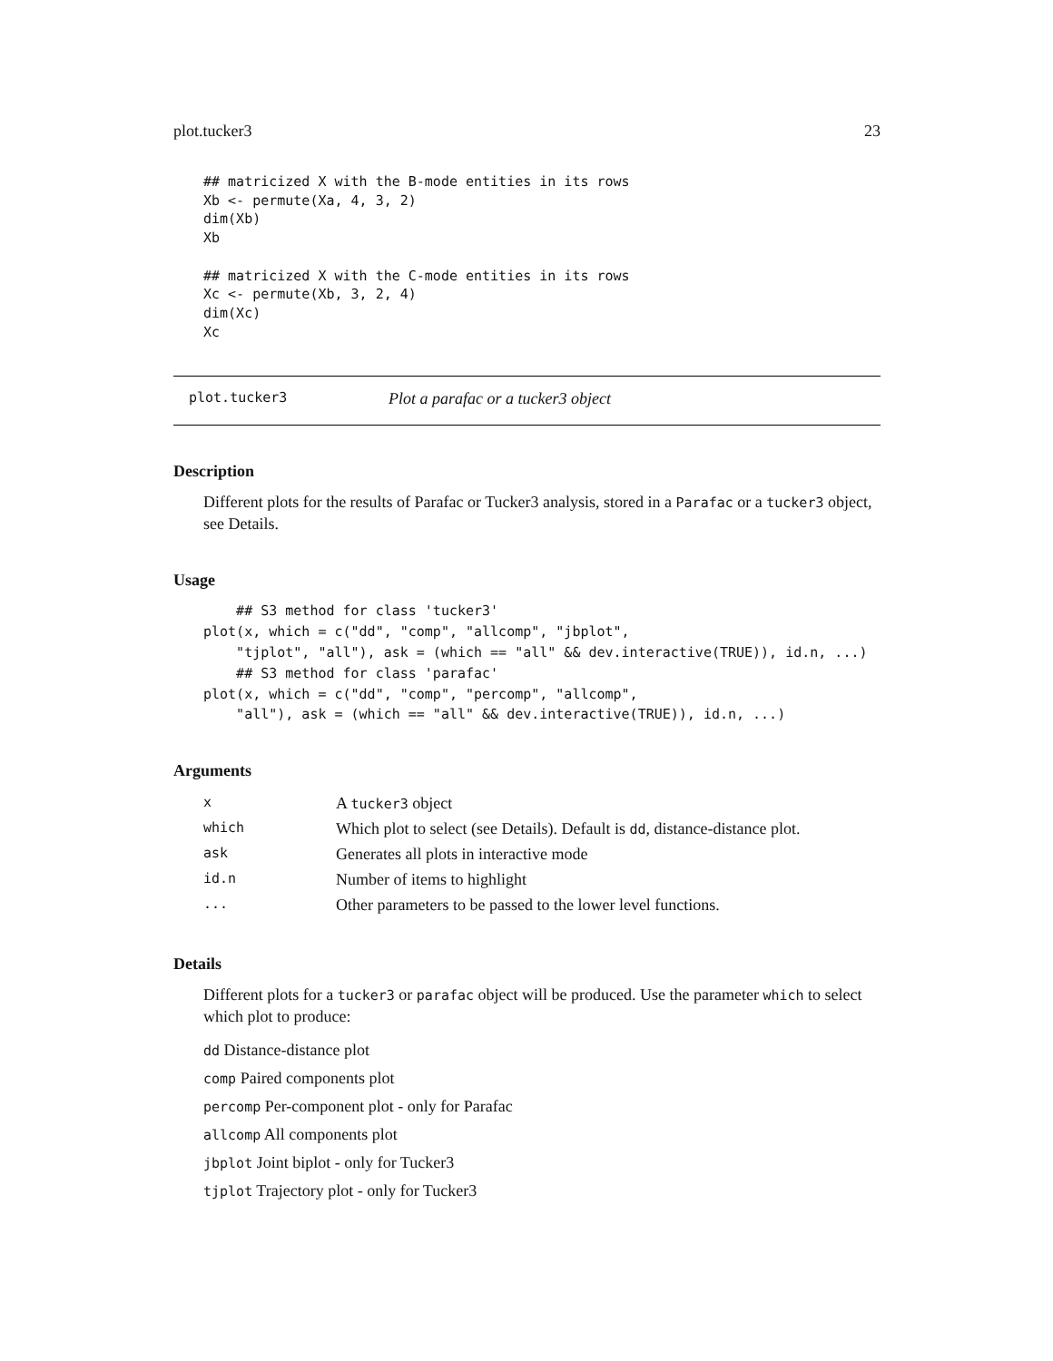plot.tucker3 23
## matricized X with the B-mode entities in its rows
Xb <- permute(Xa, 4, 3, 2)
dim(Xb)
Xb

## matricized X with the C-mode entities in its rows
Xc <- permute(Xb, 3, 2, 4)
dim(Xc)
Xc
plot.tucker3 Plot a parafac or a tucker3 object
Description
Different plots for the results of Parafac or Tucker3 analysis, stored in a Parafac or a tucker3 object, see Details.
Usage
    ## S3 method for class 'tucker3'
plot(x, which = c("dd", "comp", "allcomp", "jbplot",
    "tjplot", "all"), ask = (which == "all" && dev.interactive(TRUE)), id.n, ...)
    ## S3 method for class 'parafac'
plot(x, which = c("dd", "comp", "percomp", "allcomp",
    "all"), ask = (which == "all" && dev.interactive(TRUE)), id.n, ...)
Arguments
| x | A tucker3 object |
| which | Which plot to select (see Details). Default is dd , distance-distance plot. |
| ask | Generates all plots in interactive mode |
| id.n | Number of items to highlight |
| ... | Other parameters to be passed to the lower level functions. |
Details
Different plots for a tucker3 or parafac object will be produced. Use the parameter which to select which plot to produce:
dd Distance-distance plot
comp Paired components plot
percomp Per-component plot - only for Parafac
allcomp All components plot
jbplot Joint biplot - only for Tucker3
tjplot Trajectory plot - only for Tucker3